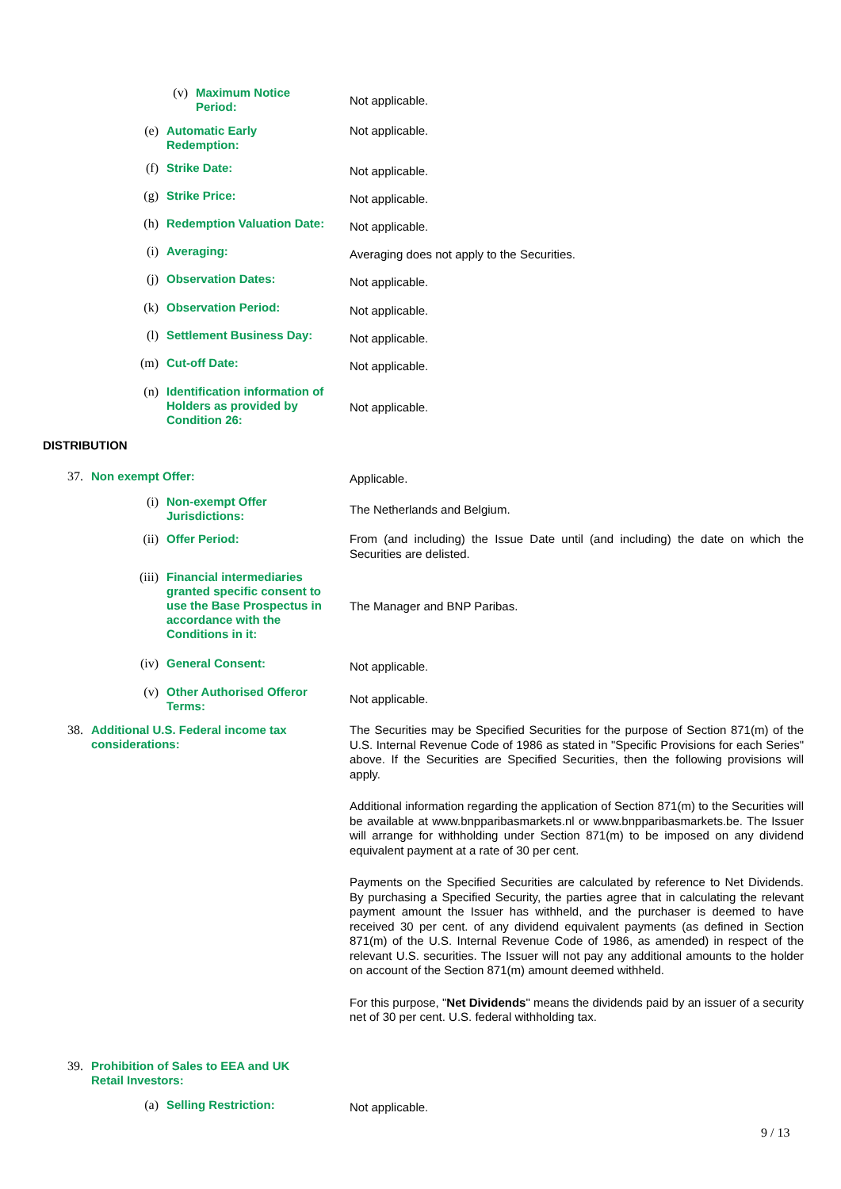(v)
Maximum Notice Period:
Not applicable.
(e)
Automatic Early Redemption:
Not applicable.
(f)
Strike Date:
Not applicable.
(g)
Strike Price:
Not applicable.
(h)
Redemption Valuation Date:
Not applicable.
(i)
Averaging:
Averaging does not apply to the Securities.
(j)
Observation Dates:
Not applicable.
(k)
Observation Period:
Not applicable.
(l)
Settlement Business Day:
Not applicable.
(m)
Cut-off Date:
Not applicable.
(n)
Identification information of Holders as provided by Condition 26:
Not applicable.
DISTRIBUTION
37.
Non exempt Offer:
Applicable.
(i)
Non-exempt Offer Jurisdictions:
The Netherlands and Belgium.
(ii)
Offer Period:
From (and including) the Issue Date until (and including) the date on which the Securities are delisted.
(iii)
Financial intermediaries granted specific consent to use the Base Prospectus in accordance with the Conditions in it:
The Manager and BNP Paribas.
(iv)
General Consent:
Not applicable.
(v)
Other Authorised Offeror Terms:
Not applicable.
38.
Additional U.S. Federal income tax considerations:
The Securities may be Specified Securities for the purpose of Section 871(m) of the U.S. Internal Revenue Code of 1986 as stated in "Specific Provisions for each Series" above. If the Securities are Specified Securities, then the following provisions will apply.
Additional information regarding the application of Section 871(m) to the Securities will be available at www.bnpparibasmarkets.nl or www.bnpparibasmarkets.be. The Issuer will arrange for withholding under Section 871(m) to be imposed on any dividend equivalent payment at a rate of 30 per cent.
Payments on the Specified Securities are calculated by reference to Net Dividends. By purchasing a Specified Security, the parties agree that in calculating the relevant payment amount the Issuer has withheld, and the purchaser is deemed to have received 30 per cent. of any dividend equivalent payments (as defined in Section 871(m) of the U.S. Internal Revenue Code of 1986, as amended) in respect of the relevant U.S. securities. The Issuer will not pay any additional amounts to the holder on account of the Section 871(m) amount deemed withheld.
For this purpose, "Net Dividends" means the dividends paid by an issuer of a security net of 30 per cent. U.S. federal withholding tax.
39.
Prohibition of Sales to EEA and UK Retail Investors:
(a)
Selling Restriction:
Not applicable.
9 / 13